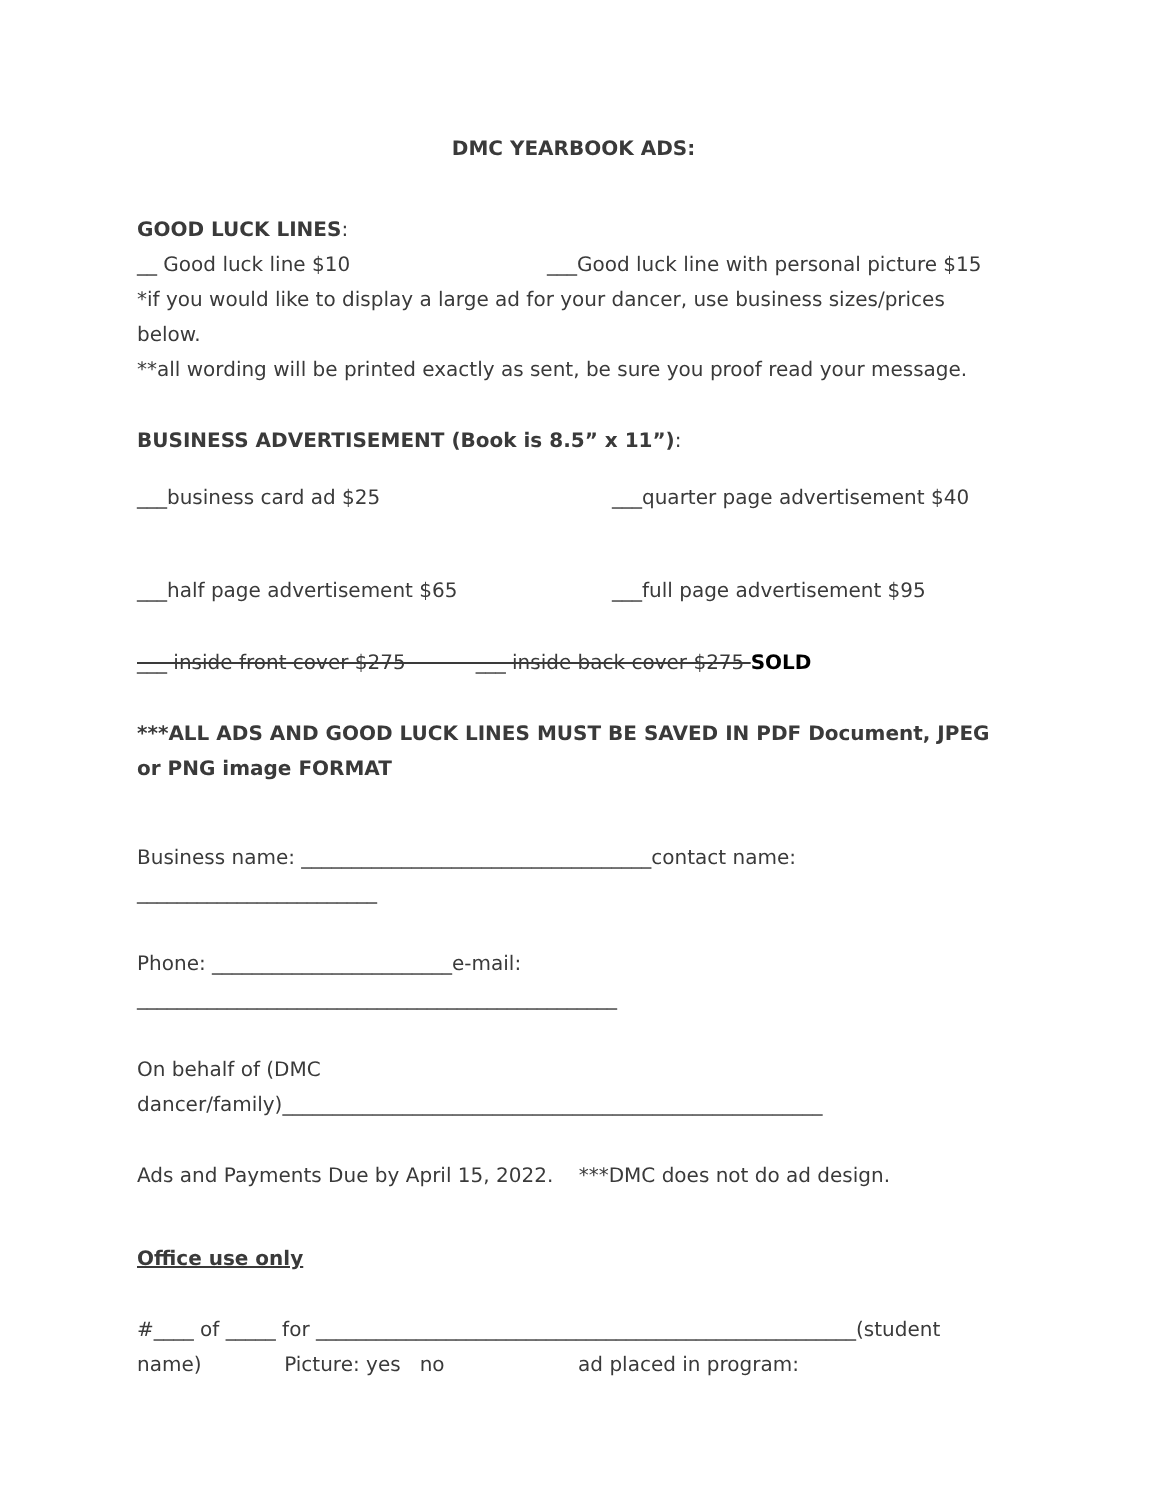DMC YEARBOOK ADS:
GOOD LUCK LINES:
__ Good luck line $10 ___Good luck line with personal picture $15
*if you would like to display a large ad for your dancer, use business sizes/prices below.
**all wording will be printed exactly as sent, be sure you proof read your message.
BUSINESS ADVERTISEMENT (Book is 8.5” x 11”):
___business card ad $25 ___quarter page advertisement $40
___half page advertisement $65 ___full page advertisement $95
___ inside front cover $275 ___ inside back cover $275 SOLD
***ALL ADS AND GOOD LUCK LINES MUST BE SAVED IN PDF Document, JPEG or PNG image FORMAT
Business name: ___________________________________contact name:
________________________
Phone: ________________________e-mail:
________________________________________________
On behalf of (DMC
dancer/family)______________________________________________________
Ads and Payments Due by April 15, 2022. ***DMC does not do ad design.
Office use only
#____ of _____ for ______________________________________________________(student
name) Picture: yes no ad placed in program: